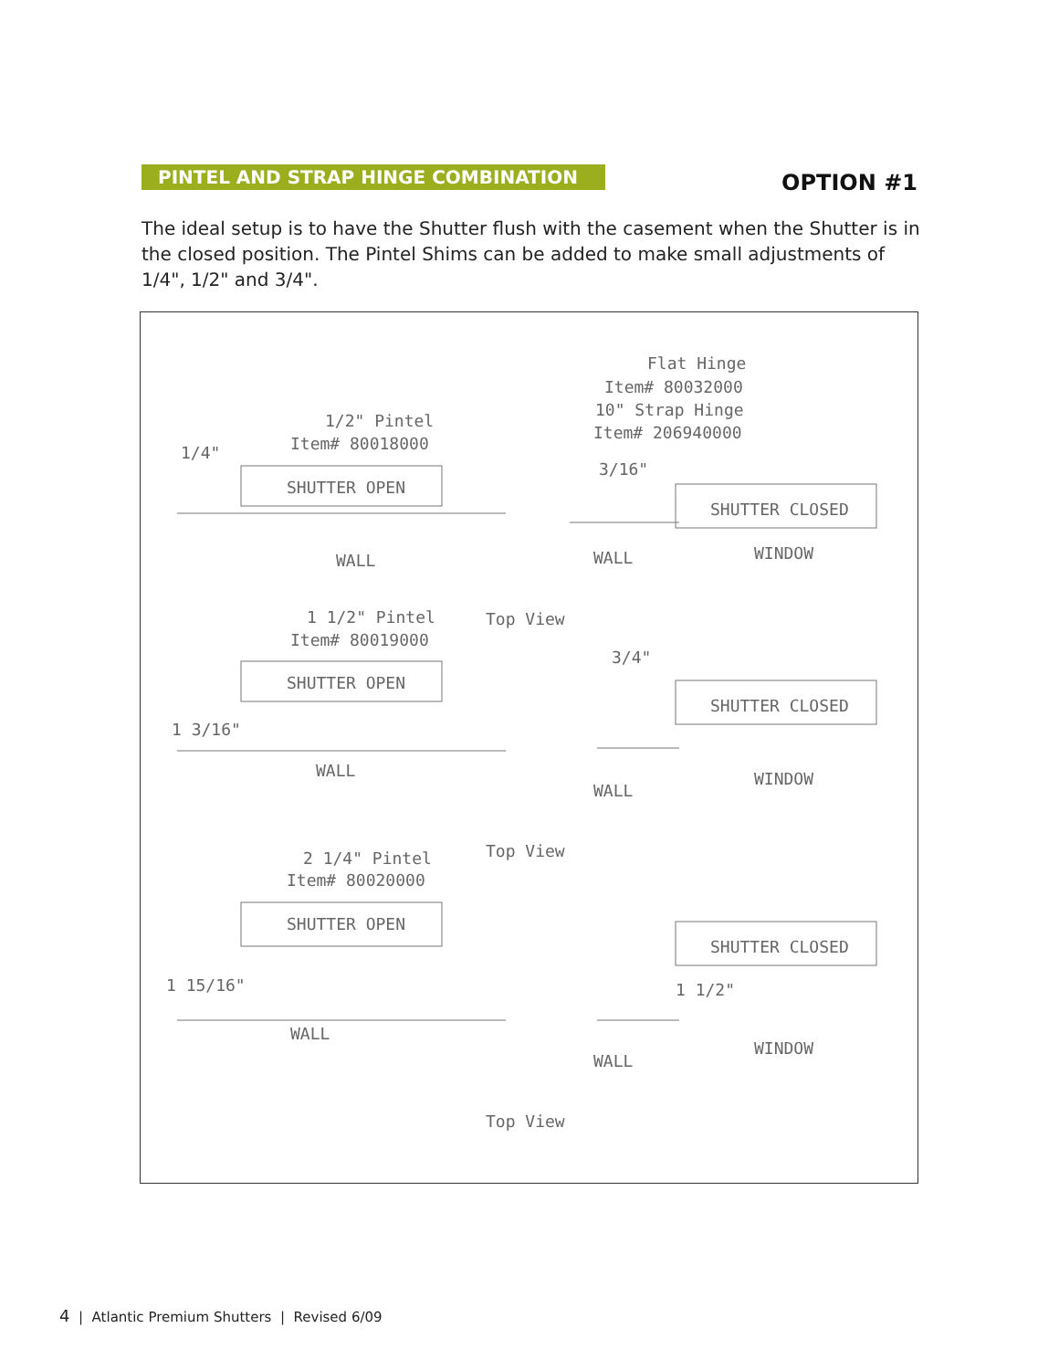PINTEL AND STRAP HINGE COMBINATION
OPTION #1
The ideal setup is to have the Shutter flush with the casement when the Shutter is in the closed position. The Pintel Shims can be added to make small adjustments of 1/4", 1/2" and 3/4".
Flat Hinge
Item# 80032000
10" Strap Hinge
Item# 206940000
1/2" Pintel
Item# 80018000
1/4"
3/16"
SHUTTER OPEN
SHUTTER CLOSED
WALL
WALL
WINDOW
1 1/2" Pintel
Top View
Item# 80019000
3/4"
SHUTTER OPEN
SHUTTER CLOSED
1 3/16"
WALL
WALL
WINDOW
2 1/4" Pintel
Top View
Item# 80020000
SHUTTER OPEN
SHUTTER CLOSED
1 15/16"
1 1/2"
WALL
WALL
WINDOW
Top View
4 | Atlantic Premium Shutters | Revised 6/09